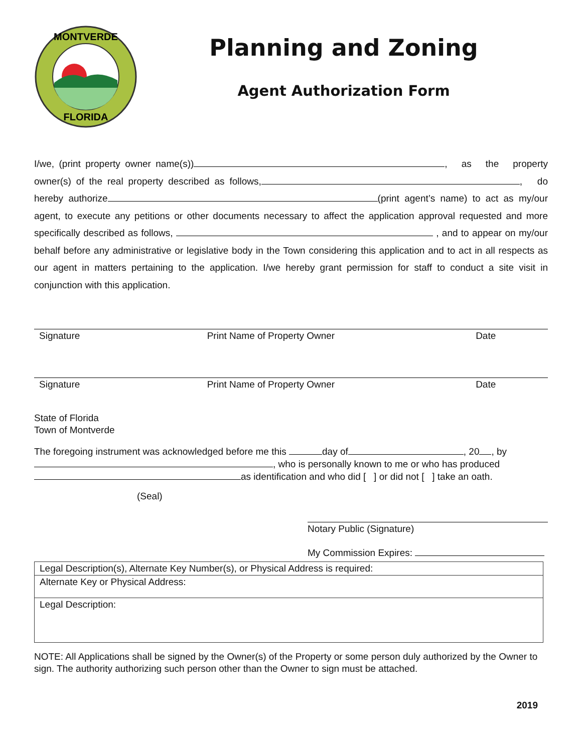MONTVERDE
FLORIDA
Planning and Zoning
Agent Authorization Form
I/we, (print property owner name(s)) , as the property owner(s) of the real property described as follows, , do hereby authorize (print agent’s name) to act as my/our agent, to execute any petitions or other documents necessary to affect the application approval requested and more specifically described as follows, , and to appear on my/our behalf before any administrative or legislative body in the Town considering this application and to act in all respects as our agent in matters pertaining to the application. I/we hereby grant permission for staff to conduct a site visit in conjunction with this application.
Signature Print Name of Property Owner Date
Signature Print Name of Property Owner Date
State of Florida
Town of Montverde
The foregoing instrument was acknowledged before me this day of , 20 , by , who is personally known to me or who has produced as identification and who did [ ] or did not [ ] take an oath.
(Seal)
Notary Public (Signature)
My Commission Expires:
| Legal Description(s), Alternate Key Number(s), or Physical Address is required: |
| Alternate Key or Physical Address: |
| Legal Description: |
NOTE: All Applications shall be signed by the Owner(s) of the Property or some person duly authorized by the Owner to sign. The authority authorizing such person other than the Owner to sign must be attached.
2019